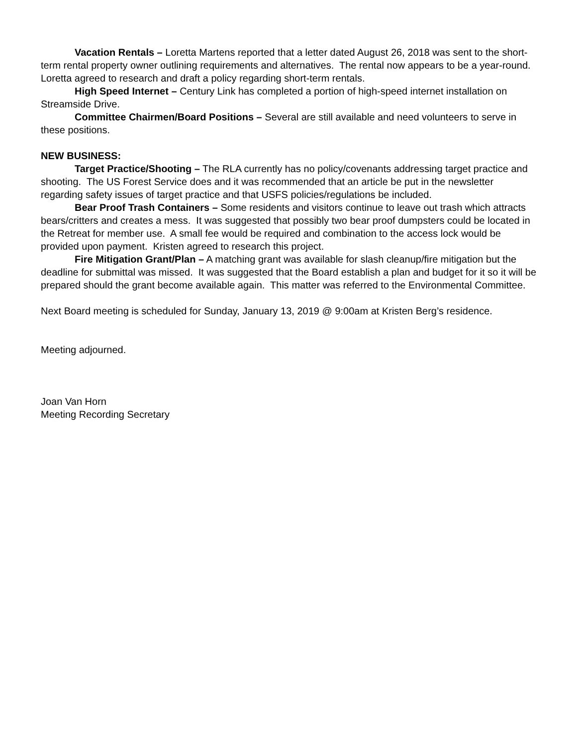Vacation Rentals – Loretta Martens reported that a letter dated August 26, 2018 was sent to the short-term rental property owner outlining requirements and alternatives. The rental now appears to be a year-round. Loretta agreed to research and draft a policy regarding short-term rentals.
High Speed Internet – Century Link has completed a portion of high-speed internet installation on Streamside Drive.
Committee Chairmen/Board Positions – Several are still available and need volunteers to serve in these positions.
NEW BUSINESS:
Target Practice/Shooting – The RLA currently has no policy/covenants addressing target practice and shooting. The US Forest Service does and it was recommended that an article be put in the newsletter regarding safety issues of target practice and that USFS policies/regulations be included.
Bear Proof Trash Containers – Some residents and visitors continue to leave out trash which attracts bears/critters and creates a mess. It was suggested that possibly two bear proof dumpsters could be located in the Retreat for member use. A small fee would be required and combination to the access lock would be provided upon payment. Kristen agreed to research this project.
Fire Mitigation Grant/Plan – A matching grant was available for slash cleanup/fire mitigation but the deadline for submittal was missed. It was suggested that the Board establish a plan and budget for it so it will be prepared should the grant become available again. This matter was referred to the Environmental Committee.
Next Board meeting is scheduled for Sunday, January 13, 2019 @ 9:00am at Kristen Berg’s residence.
Meeting adjourned.
Joan Van Horn
Meeting Recording Secretary